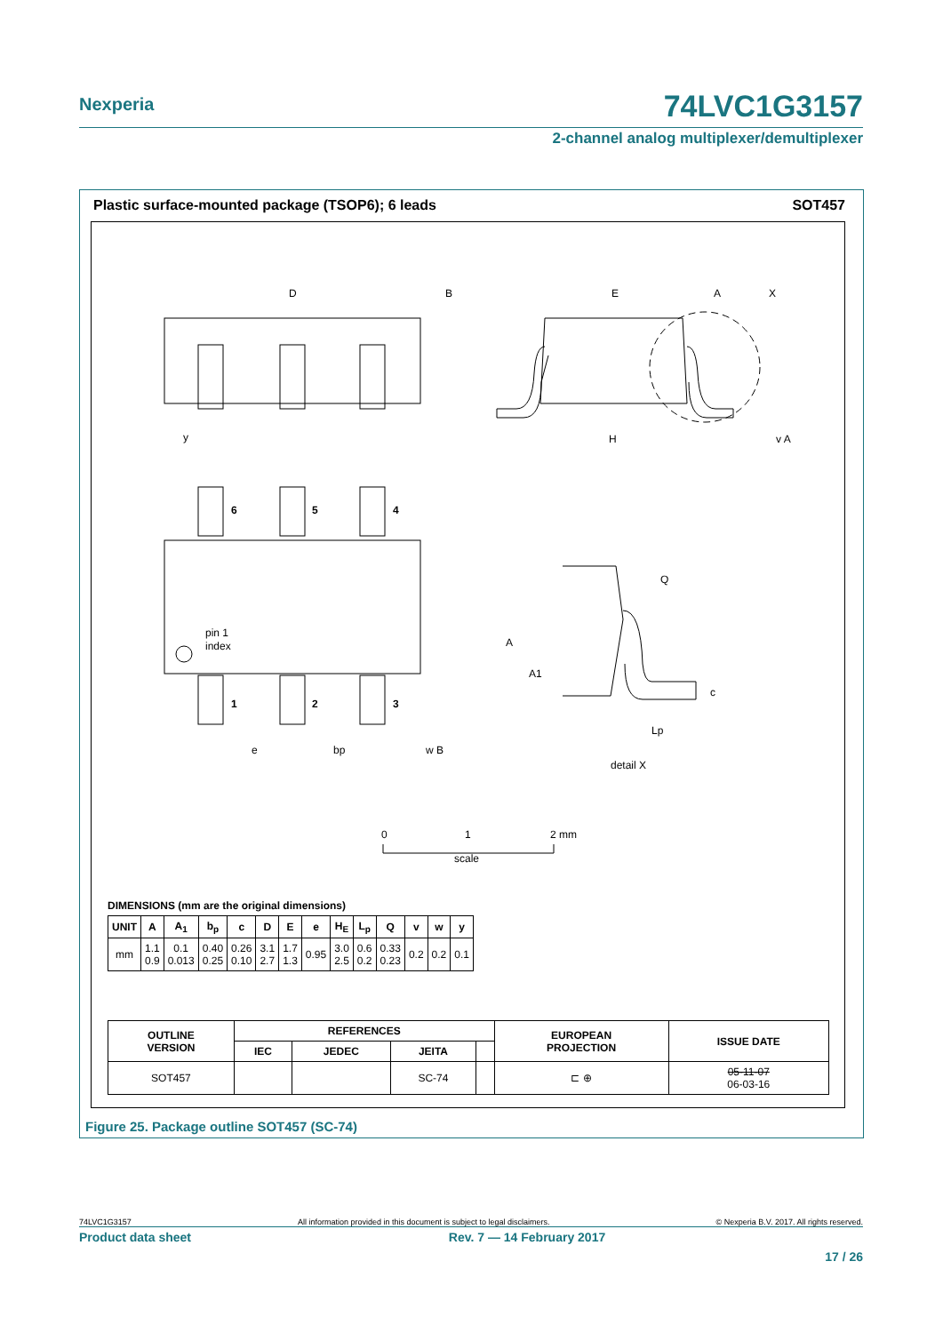Nexperia
74LVC1G3157
2-channel analog multiplexer/demultiplexer
Plastic surface-mounted package (TSOP6); 6 leads SOT457
D
B
E
A
X
H
y
v A
6
5
4
1
2
3
pin 1
index
e
bp
w B
Q
A
A1
c
Lp
detail X
0
1
2 mm
scale
DIMENSIONS (mm are the original dimensions)
| UNIT | A | A<sub>1</sub> | b<sub>p</sub> | c | D | E | e | H<sub>E</sub> | L<sub>p</sub> | Q | v | w | y |
| --- | --- | --- | --- | --- | --- | --- | --- | --- | --- | --- | --- | --- | --- |
| mm | 1.1 0.9 | 0.1 0.013 | 0.40 0.25 | 0.26 0.10 | 3.1 2.7 | 1.7 1.3 | 0.95 | 3.0 2.5 | 0.6 0.2 | 0.33 0.23 | 0.2 | 0.2 | 0.1 |
| OUTLINE VERSION | REFERENCES | | | | EUROPEAN PROJECTION | ISSUE DATE |
| --- | --- | --- | --- | --- | --- | --- |
| | IEC | JEDEC | JEITA | | | |
| SOT457 | | | SC-74 | | ⊏ ⊕ | 05-11-07 06-03-16 |
Figure 25. Package outline SOT457 (SC-74)
74LVC1G3157 All information provided in this document is subject to legal disclaimers. © Nexperia B.V. 2017. All rights reserved.
Product data sheet Rev. 7 — 14 February 2017
17 / 26